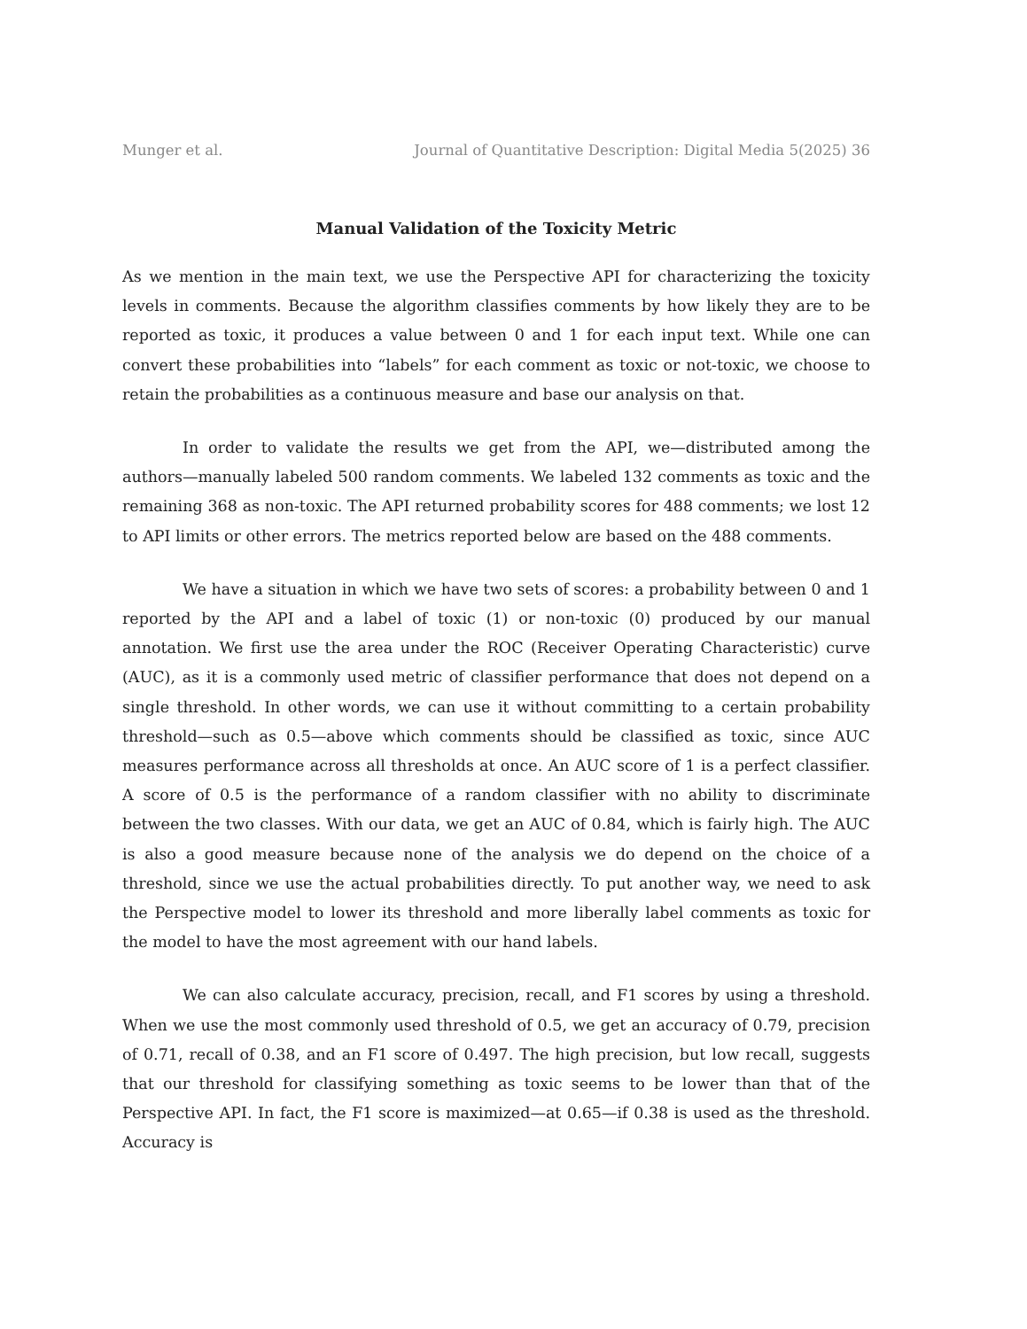Munger et al. Journal of Quantitative Description: Digital Media 5(2025) 36
Manual Validation of the Toxicity Metric
As we mention in the main text, we use the Perspective API for characterizing the toxicity levels in comments. Because the algorithm classifies comments by how likely they are to be reported as toxic, it produces a value between 0 and 1 for each input text. While one can convert these probabilities into “labels” for each comment as toxic or not-toxic, we choose to retain the probabilities as a continuous measure and base our analysis on that.
In order to validate the results we get from the API, we—distributed among the authors—manually labeled 500 random comments. We labeled 132 comments as toxic and the remaining 368 as non-toxic. The API returned probability scores for 488 comments; we lost 12 to API limits or other errors. The metrics reported below are based on the 488 comments.
We have a situation in which we have two sets of scores: a probability between 0 and 1 reported by the API and a label of toxic (1) or non-toxic (0) produced by our manual annotation. We first use the area under the ROC (Receiver Operating Characteristic) curve (AUC), as it is a commonly used metric of classifier performance that does not depend on a single threshold. In other words, we can use it without committing to a certain probability threshold—such as 0.5—above which comments should be classified as toxic, since AUC measures performance across all thresholds at once. An AUC score of 1 is a perfect classifier. A score of 0.5 is the performance of a random classifier with no ability to discriminate between the two classes. With our data, we get an AUC of 0.84, which is fairly high. The AUC is also a good measure because none of the analysis we do depend on the choice of a threshold, since we use the actual probabilities directly. To put another way, we need to ask the Perspective model to lower its threshold and more liberally label comments as toxic for the model to have the most agreement with our hand labels.
We can also calculate accuracy, precision, recall, and F1 scores by using a threshold. When we use the most commonly used threshold of 0.5, we get an accuracy of 0.79, precision of 0.71, recall of 0.38, and an F1 score of 0.497. The high precision, but low recall, suggests that our threshold for classifying something as toxic seems to be lower than that of the Perspective API. In fact, the F1 score is maximized—at 0.65—if 0.38 is used as the threshold. Accuracy is